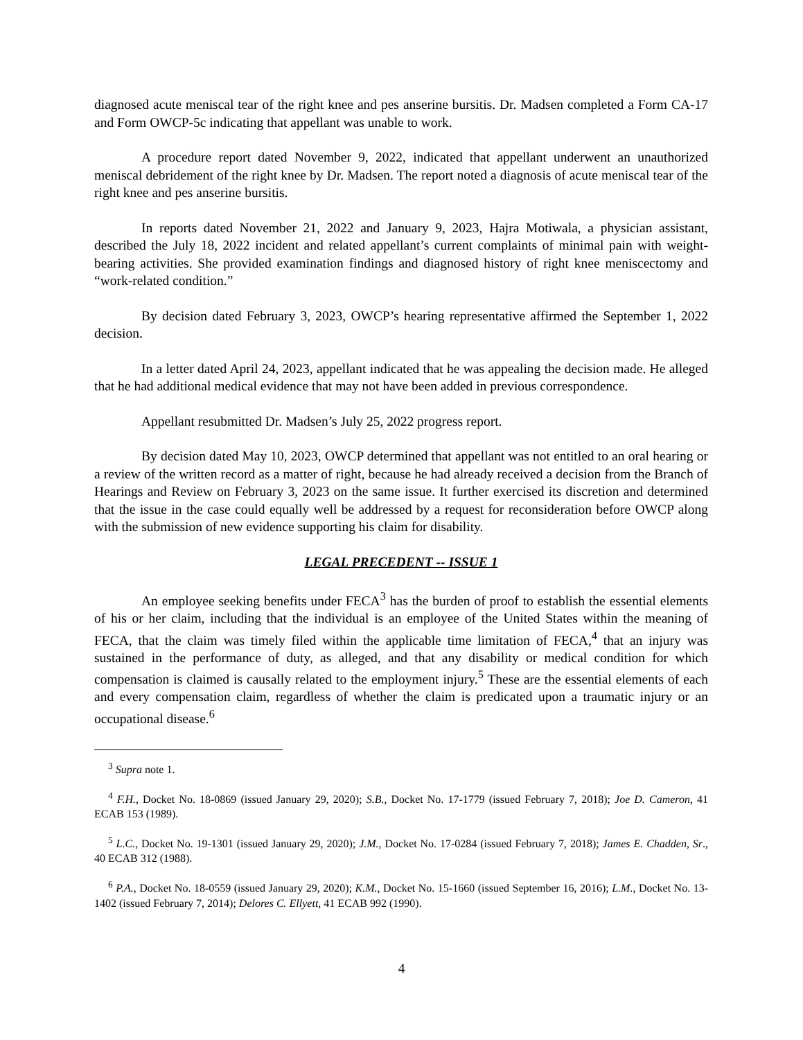diagnosed acute meniscal tear of the right knee and pes anserine bursitis. Dr. Madsen completed a Form CA-17 and Form OWCP-5c indicating that appellant was unable to work.
A procedure report dated November 9, 2022, indicated that appellant underwent an unauthorized meniscal debridement of the right knee by Dr. Madsen. The report noted a diagnosis of acute meniscal tear of the right knee and pes anserine bursitis.
In reports dated November 21, 2022 and January 9, 2023, Hajra Motiwala, a physician assistant, described the July 18, 2022 incident and related appellant’s current complaints of minimal pain with weight-bearing activities. She provided examination findings and diagnosed history of right knee meniscectomy and “work-related condition.”
By decision dated February 3, 2023, OWCP’s hearing representative affirmed the September 1, 2022 decision.
In a letter dated April 24, 2023, appellant indicated that he was appealing the decision made. He alleged that he had additional medical evidence that may not have been added in previous correspondence.
Appellant resubmitted Dr. Madsen’s July 25, 2022 progress report.
By decision dated May 10, 2023, OWCP determined that appellant was not entitled to an oral hearing or a review of the written record as a matter of right, because he had already received a decision from the Branch of Hearings and Review on February 3, 2023 on the same issue. It further exercised its discretion and determined that the issue in the case could equally well be addressed by a request for reconsideration before OWCP along with the submission of new evidence supporting his claim for disability.
LEGAL PRECEDENT -- ISSUE 1
An employee seeking benefits under FECA<sup>3</sup> has the burden of proof to establish the essential elements of his or her claim, including that the individual is an employee of the United States within the meaning of FECA, that the claim was timely filed within the applicable time limitation of FECA,<sup>4</sup> that an injury was sustained in the performance of duty, as alleged, and that any disability or medical condition for which compensation is claimed is causally related to the employment injury.<sup>5</sup> These are the essential elements of each and every compensation claim, regardless of whether the claim is predicated upon a traumatic injury or an occupational disease.<sup>6</sup>
<sup>3</sup> Supra note 1.
<sup>4</sup> F.H., Docket No. 18-0869 (issued January 29, 2020); S.B., Docket No. 17-1779 (issued February 7, 2018); Joe D. Cameron, 41 ECAB 153 (1989).
<sup>5</sup> L.C., Docket No. 19-1301 (issued January 29, 2020); J.M., Docket No. 17-0284 (issued February 7, 2018); James E. Chadden, Sr., 40 ECAB 312 (1988).
<sup>6</sup> P.A., Docket No. 18-0559 (issued January 29, 2020); K.M., Docket No. 15-1660 (issued September 16, 2016); L.M., Docket No. 13-1402 (issued February 7, 2014); Delores C. Ellyett, 41 ECAB 992 (1990).
4